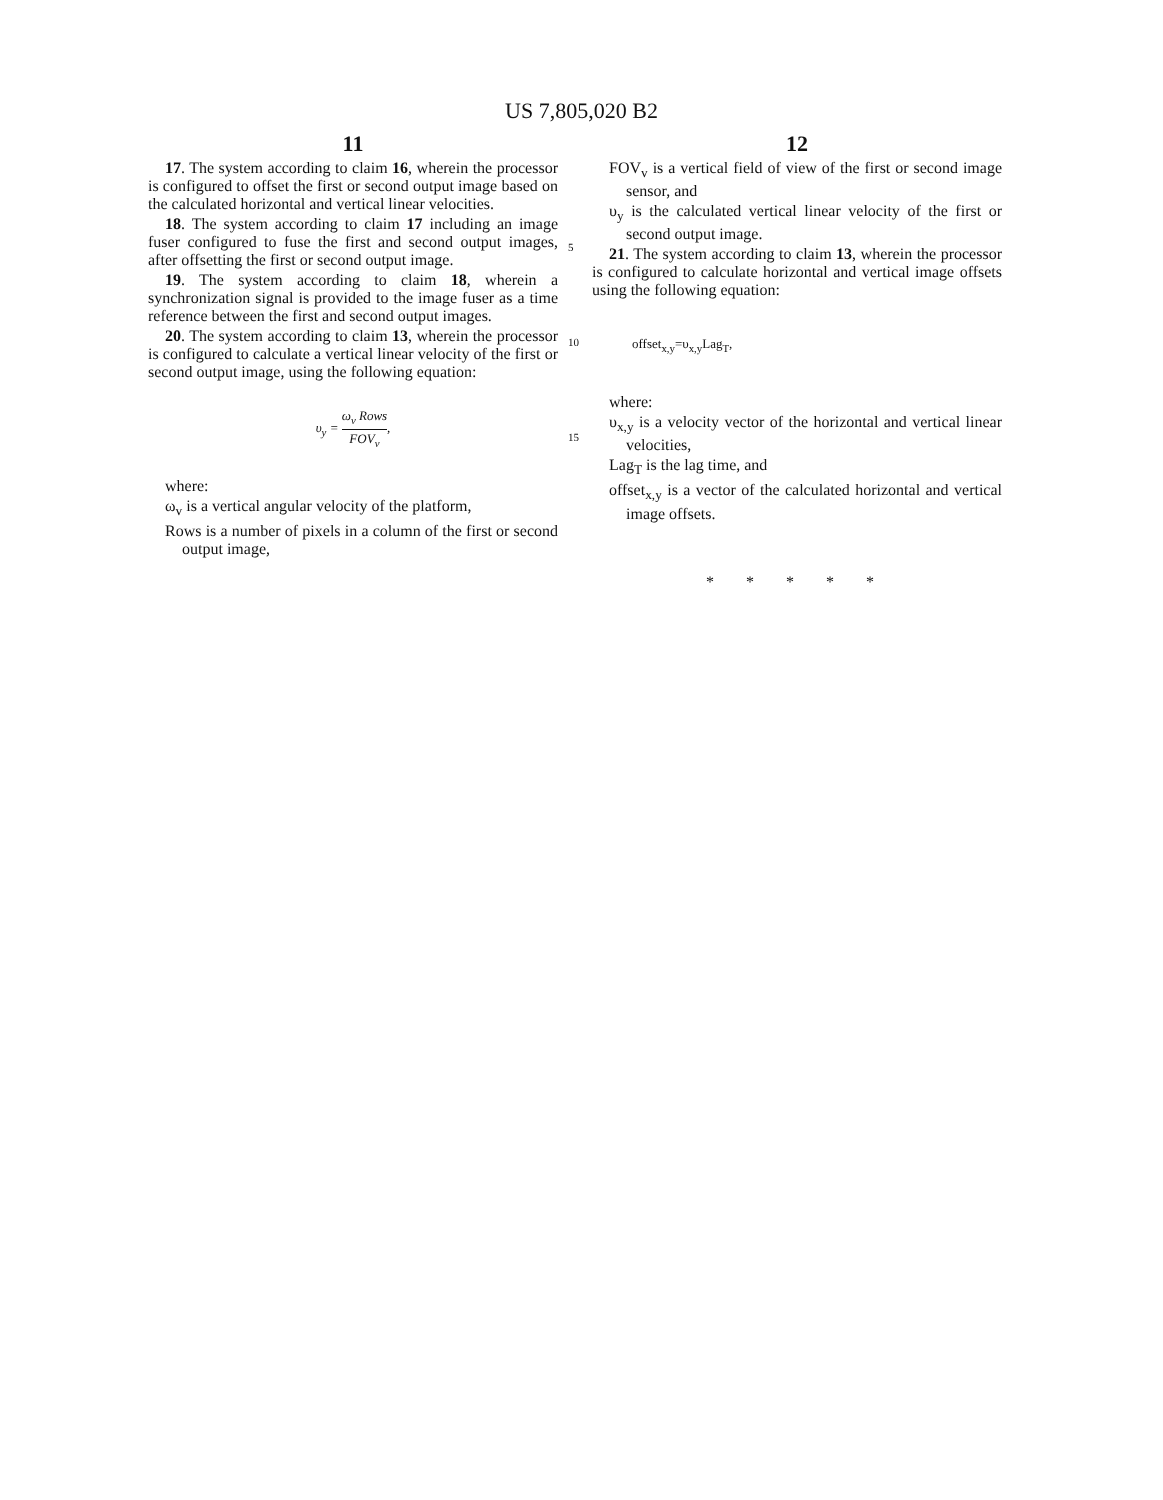US 7,805,020 B2
11
17. The system according to claim 16, wherein the processor is configured to offset the first or second output image based on the calculated horizontal and vertical linear velocities.
18. The system according to claim 17 including an image fuser configured to fuse the first and second output images, after offsetting the first or second output image.
19. The system according to claim 18, wherein a synchronization signal is provided to the image fuser as a time reference between the first and second output images.
20. The system according to claim 13, wherein the processor is configured to calculate a vertical linear velocity of the first or second output image, using the following equation:
υ<sub>y</sub> = ω<sub>v</sub> Rows FOV<sub>v</sub>,
where:
ω<sub>v</sub> is a vertical angular velocity of the platform,
Rows is a number of pixels in a column of the first or second output image,
12
FOV<sub>v</sub> is a vertical field of view of the first or second image sensor, and
υ<sub>y</sub> is the calculated vertical linear velocity of the first or second output image.
21. The system according to claim 13, wherein the processor is configured to calculate horizontal and vertical image offsets using the following equation:
offset<sub>x,y</sub>=υ<sub>x,y</sub>Lag<sub>T</sub>,
where:
υ<sub>x,y</sub> is a velocity vector of the horizontal and vertical linear velocities,
Lag<sub>T</sub> is the lag time, and
offset<sub>x,y</sub> is a vector of the calculated horizontal and vertical image offsets.
* * * * *
5
10
15